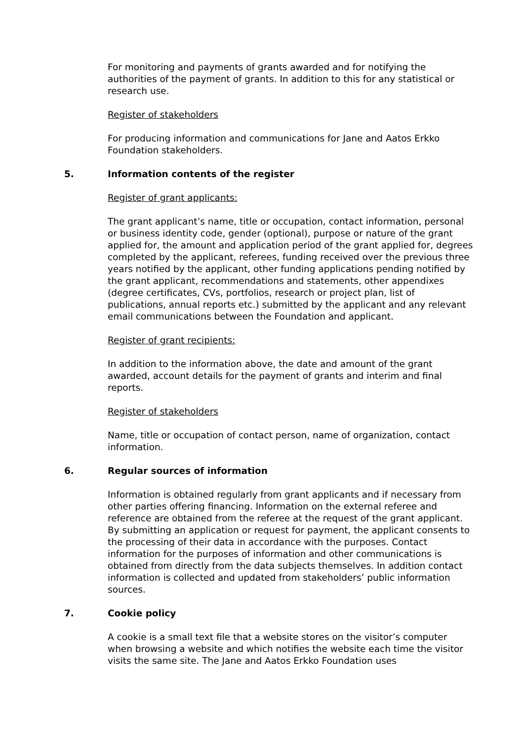For monitoring and payments of grants awarded and for notifying the authorities of the payment of grants. In addition to this for any statistical or research use.
Register of stakeholders
For producing information and communications for Jane and Aatos Erkko Foundation stakeholders.
5. Information contents of the register
Register of grant applicants:
The grant applicant’s name, title or occupation, contact information, personal or business identity code, gender (optional), purpose or nature of the grant applied for, the amount and application period of the grant applied for, degrees completed by the applicant, referees, funding received over the previous three years notified by the applicant, other funding applications pending notified by the grant applicant, recommendations and statements, other appendixes (degree certificates, CVs, portfolios, research or project plan, list of publications, annual reports etc.) submitted by the applicant and any relevant email communications between the Foundation and applicant.
Register of grant recipients:
In addition to the information above, the date and amount of the grant awarded, account details for the payment of grants and interim and final reports.
Register of stakeholders
Name, title or occupation of contact person, name of organization, contact information.
6. Regular sources of information
Information is obtained regularly from grant applicants and if necessary from other parties offering financing. Information on the external referee and reference are obtained from the referee at the request of the grant applicant. By submitting an application or request for payment, the applicant consents to the processing of their data in accordance with the purposes. Contact information for the purposes of information and other communications is obtained from directly from the data subjects themselves. In addition contact information is collected and updated from stakeholders’ public information sources.
7. Cookie policy
A cookie is a small text file that a website stores on the visitor’s computer when browsing a website and which notifies the website each time the visitor visits the same site. The Jane and Aatos Erkko Foundation uses